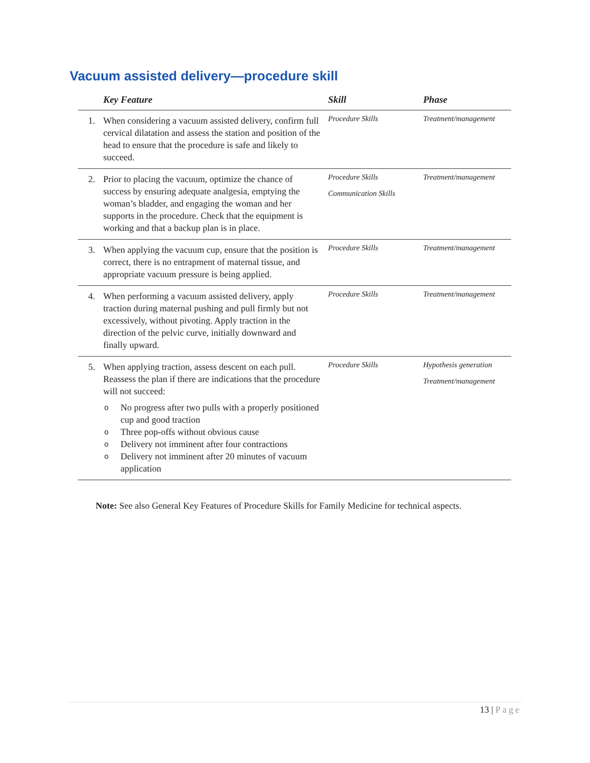Vacuum assisted delivery—procedure skill
| | Key Feature | Skill | Phase |
| --- | --- | --- | --- |
| 1. | When considering a vacuum assisted delivery, confirm full cervical dilatation and assess the station and position of the head to ensure that the procedure is safe and likely to succeed. | Procedure Skills | Treatment/management |
| 2. | Prior to placing the vacuum, optimize the chance of success by ensuring adequate analgesia, emptying the woman’s bladder, and engaging the woman and her supports in the procedure. Check that the equipment is working and that a backup plan is in place. | Procedure Skills Communication Skills | Treatment/management |
| 3. | When applying the vacuum cup, ensure that the position is correct, there is no entrapment of maternal tissue, and appropriate vacuum pressure is being applied. | Procedure Skills | Treatment/management |
| 4. | When performing a vacuum assisted delivery, apply traction during maternal pushing and pull firmly but not excessively, without pivoting. Apply traction in the direction of the pelvic curve, initially downward and finally upward. | Procedure Skills | Treatment/management |
| 5. | When applying traction, assess descent on each pull. Reassess the plan if there are indications that the procedure will not succeed: o No progress after two pulls with a properly positioned cup and good traction o Three pop-offs without obvious cause o Delivery not imminent after four contractions o Delivery not imminent after 20 minutes of vacuum application | Procedure Skills | Hypothesis generation Treatment/management |
Note: See also General Key Features of Procedure Skills for Family Medicine for technical aspects.
13 | Page